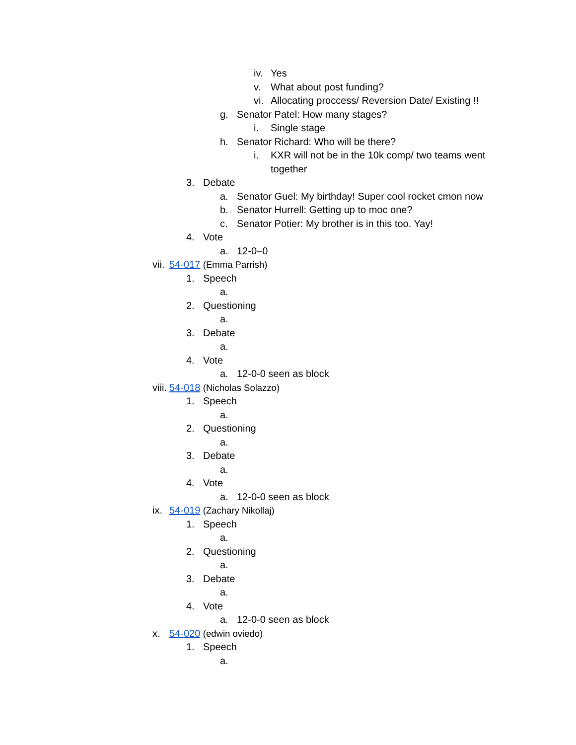iv. Yes
v. What about post funding?
vi. Allocating proccess/ Reversion Date/ Existing !!
g. Senator Patel: How many stages?
i. Single stage
h. Senator Richard: Who will be there?
i. KXR will not be in the 10k comp/ two teams went together
3. Debate
a. Senator Guel: My birthday! Super cool rocket cmon now
b. Senator Hurrell: Getting up to moc one?
c. Senator Potier: My brother is in this too. Yay!
4. Vote
a. 12-0–0
vii. 54-017 (Emma Parrish)
1. Speech
a.
2. Questioning
a.
3. Debate
a.
4. Vote
a. 12-0-0 seen as block
viii. 54-018 (Nicholas Solazzo)
1. Speech
a.
2. Questioning
a.
3. Debate
a.
4. Vote
a. 12-0-0 seen as block
ix. 54-019 (Zachary Nikollaj)
1. Speech
a.
2. Questioning
a.
3. Debate
a.
4. Vote
a. 12-0-0 seen as block
x. 54-020 (edwin oviedo)
1. Speech
a.